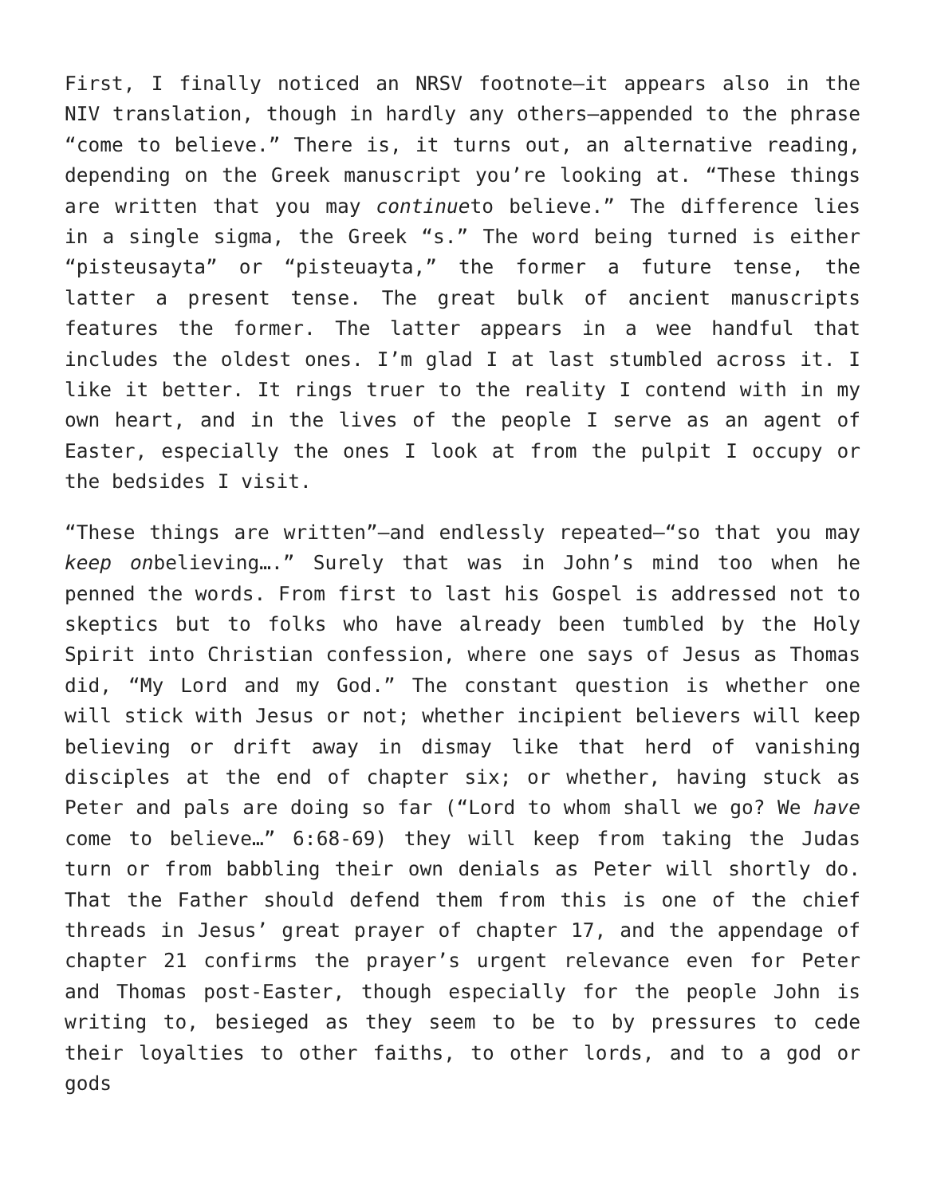First, I finally noticed an NRSV footnote—it appears also in the NIV translation, though in hardly any others—appended to the phrase “come to believe.” There is, it turns out, an alternative reading, depending on the Greek manuscript you’re looking at. “These things are written that you may continueto believe.” The difference lies in a single sigma, the Greek “s.” The word being turned is either “pisteusayta” or “pisteuayta,” the former a future tense, the latter a present tense. The great bulk of ancient manuscripts features the former. The latter appears in a wee handful that includes the oldest ones. I’m glad I at last stumbled across it. I like it better. It rings truer to the reality I contend with in my own heart, and in the lives of the people I serve as an agent of Easter, especially the ones I look at from the pulpit I occupy or the bedsides I visit.
“These things are written”—and endlessly repeated—“so that you may keep onbelieving….” Surely that was in John’s mind too when he penned the words. From first to last his Gospel is addressed not to skeptics but to folks who have already been tumbled by the Holy Spirit into Christian confession, where one says of Jesus as Thomas did, “My Lord and my God.” The constant question is whether one will stick with Jesus or not; whether incipient believers will keep believing or drift away in dismay like that herd of vanishing disciples at the end of chapter six; or whether, having stuck as Peter and pals are doing so far (“Lord to whom shall we go? We have come to believe…” 6:68-69) they will keep from taking the Judas turn or from babbling their own denials as Peter will shortly do. That the Father should defend them from this is one of the chief threads in Jesus’ great prayer of chapter 17, and the appendage of chapter 21 confirms the prayer’s urgent relevance even for Peter and Thomas post-Easter, though especially for the people John is writing to, besieged as they seem to be to by pressures to cede their loyalties to other faiths, to other lords, and to a god or gods